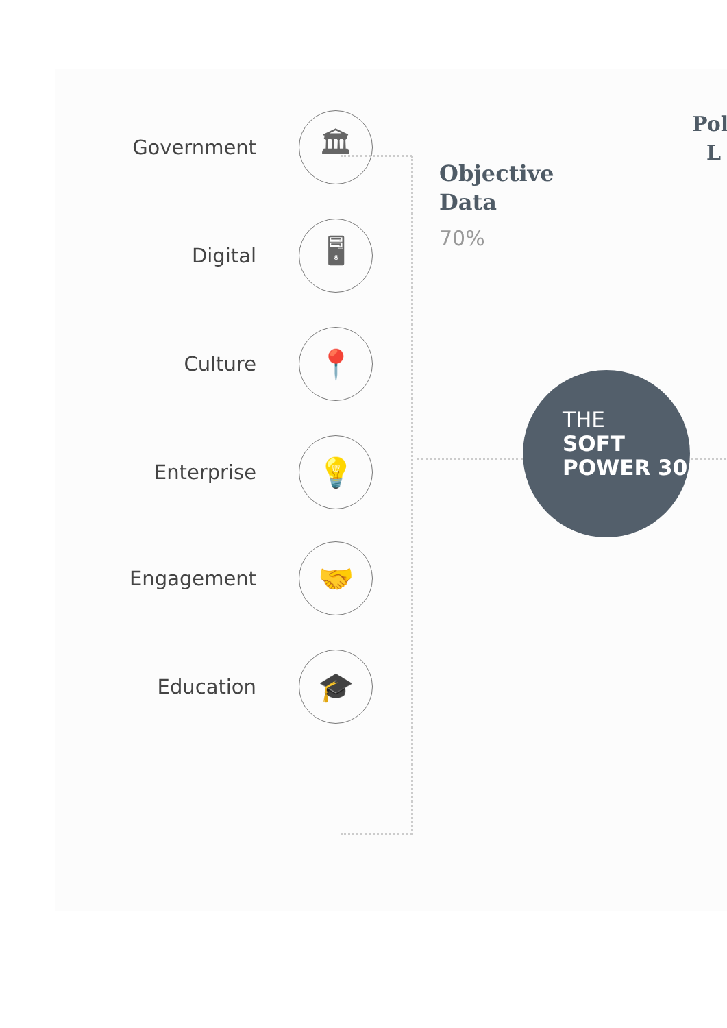Pol
L
Government
🏛
Digital
🖥
Culture
📍
Enterprise
💡
Engagement
🤝
Education
🎓
Objective
Data
70%
THE
SOFT POWER 30